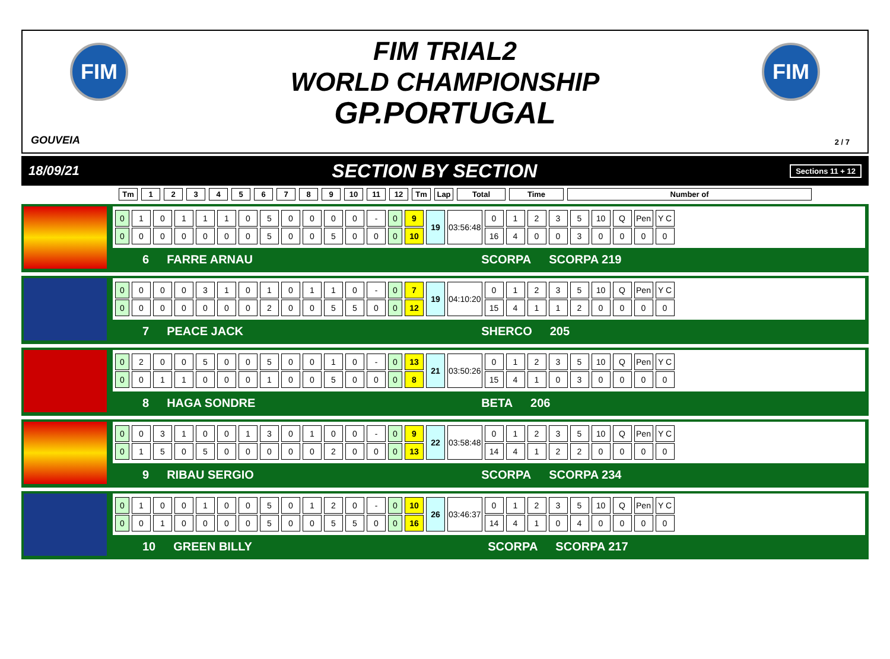FIM
FIM TRIAL2
WORLD CHAMPIONSHIP
GP.PORTUGAL
FIM
GOUVEIA 2 / 7
18/09/21 SECTION BY SECTION Sections 11 + 12
Tm 123456789 10 11 12 Tm Lap Total Time Number of
| 0 | 1 | 0 | 1 | 1 | 1 | 0 | 5 | 0 | 0 | 0 | 0 | - | 0 | 9 | 19 | 03:56:48 | 0 | 1 | 2 | 3 | 5 | 10 | Q | Pen | Y C |
| 0 | 0 | 0 | 0 | 0 | 0 | 0 | 5 | 0 | 0 | 5 | 0 | 0 | 0 | 10 | | | 16 | 4 | 0 | 0 | 3 | 0 | 0 | 0 | 0 |
6 FARRE ARNAU SCORPA SCORPA 219
| 0 | 0 | 0 | 0 | 3 | 1 | 0 | 1 | 0 | 1 | 1 | 0 | - | 0 | 7 | 19 | 04:10:20 | 0 | 1 | 2 | 3 | 5 | 10 | Q | Pen | Y C |
| 0 | 0 | 0 | 0 | 0 | 0 | 0 | 2 | 0 | 0 | 5 | 5 | 0 | 0 | 12 | | | 15 | 4 | 1 | 1 | 2 | 0 | 0 | 0 | 0 |
7 PEACE JACK SHERCO 205
| 0 | 2 | 0 | 0 | 5 | 0 | 0 | 5 | 0 | 0 | 1 | 0 | - | 0 | 13 | 21 | 03:50:26 | 0 | 1 | 2 | 3 | 5 | 10 | Q | Pen | Y C |
| 0 | 0 | 1 | 1 | 0 | 0 | 0 | 1 | 0 | 0 | 5 | 0 | 0 | 0 | 8 | | | 15 | 4 | 1 | 0 | 3 | 0 | 0 | 0 | 0 |
8 HAGA SONDRE BETA 206
| 0 | 0 | 3 | 1 | 0 | 0 | 1 | 3 | 0 | 1 | 0 | 0 | - | 0 | 9 | 22 | 03:58:48 | 0 | 1 | 2 | 3 | 5 | 10 | Q | Pen | Y C |
| 0 | 1 | 5 | 0 | 5 | 0 | 0 | 0 | 0 | 0 | 2 | 0 | 0 | 0 | 13 | | | 14 | 4 | 1 | 2 | 2 | 0 | 0 | 0 | 0 |
9 RIBAU SERGIO SCORPA SCORPA 234
| 0 | 1 | 0 | 0 | 1 | 0 | 0 | 5 | 0 | 1 | 2 | 0 | - | 0 | 10 | 26 | 03:46:37 | 0 | 1 | 2 | 3 | 5 | 10 | Q | Pen | Y C |
| 0 | 0 | 1 | 0 | 0 | 0 | 0 | 5 | 0 | 0 | 5 | 5 | 0 | 0 | 16 | | | 14 | 4 | 1 | 0 | 4 | 0 | 0 | 0 | 0 |
10 GREEN BILLY SCORPA SCORPA 217